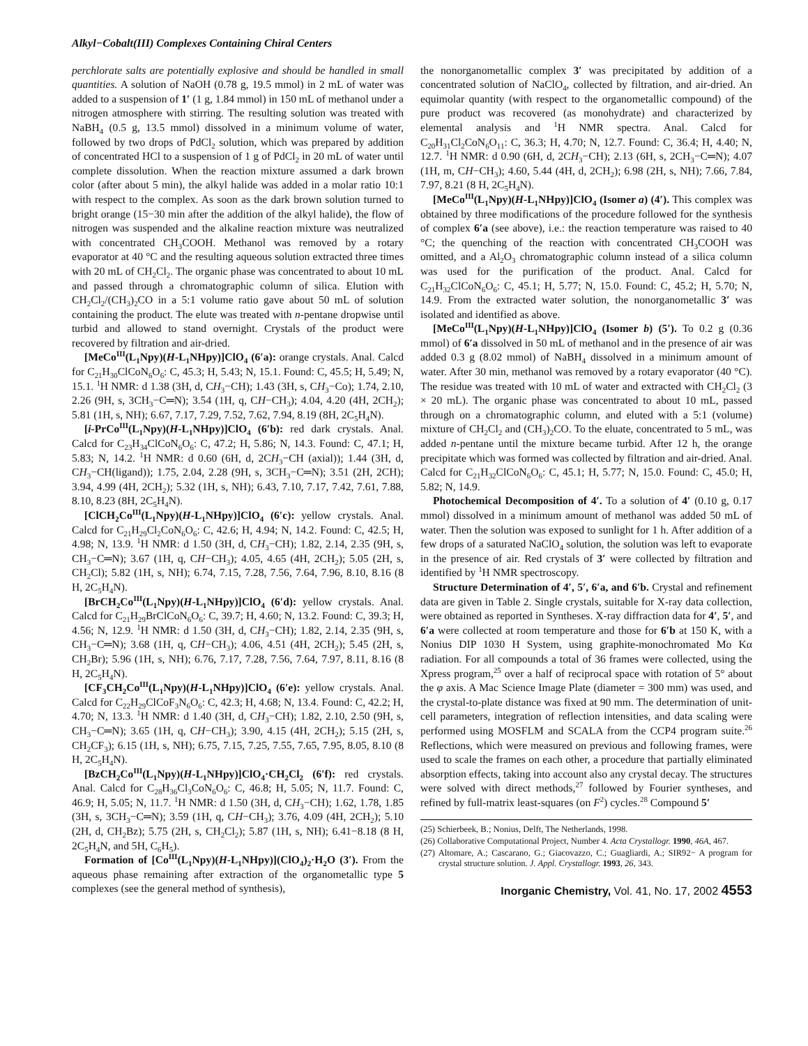Alkyl−Cobalt(III) Complexes Containing Chiral Centers
perchlorate salts are potentially explosive and should be handled in small quantities. A solution of NaOH (0.78 g, 19.5 mmol) in 2 mL of water was added to a suspension of 1′ (1 g, 1.84 mmol) in 150 mL of methanol under a nitrogen atmosphere with stirring. The resulting solution was treated with NaBH<sub>4</sub> (0.5 g, 13.5 mmol) dissolved in a minimum volume of water, followed by two drops of PdCl<sub>2</sub> solution, which was prepared by addition of concentrated HCl to a suspension of 1 g of PdCl<sub>2</sub> in 20 mL of water until complete dissolution. When the reaction mixture assumed a dark brown color (after about 5 min), the alkyl halide was added in a molar ratio 10:1 with respect to the complex. As soon as the dark brown solution turned to bright orange (15−30 min after the addition of the alkyl halide), the flow of nitrogen was suspended and the alkaline reaction mixture was neutralized with concentrated CH<sub>3</sub>COOH. Methanol was removed by a rotary evaporator at 40 °C and the resulting aqueous solution extracted three times with 20 mL of CH<sub>2</sub>Cl<sub>2</sub>. The organic phase was concentrated to about 10 mL and passed through a chromatographic column of silica. Elution with CH<sub>2</sub>Cl<sub>2</sub>/(CH<sub>3</sub>)<sub>2</sub>CO in a 5:1 volume ratio gave about 50 mL of solution containing the product. The elute was treated with n-pentane dropwise until turbid and allowed to stand overnight. Crystals of the product were recovered by filtration and air-dried.
[MeCo<sup>III</sup>(L<sub>1</sub>Npy)(H-L<sub>1</sub>NHpy)]ClO<sub>4</sub> (6′a): orange crystals. Anal. Calcd for C<sub>21</sub>H<sub>30</sub>ClCoN<sub>6</sub>O<sub>6</sub>: C, 45.3; H, 5.43; N, 15.1. Found: C, 45.5; H, 5.49; N, 15.1. <sup>1</sup>H NMR: d 1.38 (3H, d, CH<sub>3</sub>−CH); 1.43 (3H, s, CH<sub>3</sub>−Co); 1.74, 2.10, 2.26 (9H, s, 3CH<sub>3</sub>−C═N); 3.54 (1H, q, CH−CH<sub>3</sub>); 4.04, 4.20 (4H, 2CH<sub>2</sub>); 5.81 (1H, s, NH); 6.67, 7.17, 7.29, 7.52, 7.62, 7.94, 8.19 (8H, 2C<sub>5</sub>H<sub>4</sub>N).
[i-PrCo<sup>III</sup>(L<sub>1</sub>Npy)(H-L<sub>1</sub>NHpy)]ClO<sub>4</sub> (6′b): red dark crystals. Anal. Calcd for C<sub>23</sub>H<sub>34</sub>ClCoN<sub>6</sub>O<sub>6</sub>: C, 47.2; H, 5.86; N, 14.3. Found: C, 47.1; H, 5.83; N, 14.2. <sup>1</sup>H NMR: d 0.60 (6H, d, 2CH<sub>3</sub>−CH (axial)); 1.44 (3H, d, CH<sub>3</sub>−CH(ligand)); 1.75, 2.04, 2.28 (9H, s, 3CH<sub>3</sub>−C═N); 3.51 (2H, 2CH); 3.94, 4.99 (4H, 2CH<sub>2</sub>); 5.32 (1H, s, NH); 6.43, 7.10, 7.17, 7.42, 7.61, 7.88, 8.10, 8.23 (8H, 2C<sub>5</sub>H<sub>4</sub>N).
[ClCH<sub>2</sub>Co<sup>III</sup>(L<sub>1</sub>Npy)(H-L<sub>1</sub>NHpy)]ClO<sub>4</sub> (6′c): yellow crystals. Anal. Calcd for C<sub>21</sub>H<sub>29</sub>Cl<sub>2</sub>CoN<sub>6</sub>O<sub>6</sub>: C, 42.6; H, 4.94; N, 14.2. Found: C, 42.5; H, 4.98; N, 13.9. <sup>1</sup>H NMR: d 1.50 (3H, d, CH<sub>3</sub>−CH); 1.82, 2.14, 2.35 (9H, s, CH<sub>3</sub>−C═N); 3.67 (1H, q, CH−CH<sub>3</sub>); 4.05, 4.65 (4H, 2CH<sub>2</sub>); 5.05 (2H, s, CH<sub>2</sub>Cl); 5.82 (1H, s, NH); 6.74, 7.15, 7.28, 7.56, 7.64, 7.96, 8.10, 8.16 (8 H, 2C<sub>5</sub>H<sub>4</sub>N).
[BrCH<sub>2</sub>Co<sup>III</sup>(L<sub>1</sub>Npy)(H-L<sub>1</sub>NHpy)]ClO<sub>4</sub> (6′d): yellow crystals. Anal. Calcd for C<sub>21</sub>H<sub>29</sub>BrClCoN<sub>6</sub>O<sub>6</sub>: C, 39.7; H, 4.60; N, 13.2. Found: C, 39.3; H, 4.56; N, 12.9. <sup>1</sup>H NMR: d 1.50 (3H, d, CH<sub>3</sub>−CH); 1.82, 2.14, 2.35 (9H, s, CH<sub>3</sub>−C═N); 3.68 (1H, q, CH−CH<sub>3</sub>); 4.06, 4.51 (4H, 2CH<sub>2</sub>); 5.45 (2H, s, CH<sub>2</sub>Br); 5.96 (1H, s, NH); 6.76, 7.17, 7.28, 7.56, 7.64, 7.97, 8.11, 8.16 (8 H, 2C<sub>5</sub>H<sub>4</sub>N).
[CF<sub>3</sub>CH<sub>2</sub>Co<sup>III</sup>(L<sub>1</sub>Npy)(H-L<sub>1</sub>NHpy)]ClO<sub>4</sub> (6′e): yellow crystals. Anal. Calcd for C<sub>22</sub>H<sub>29</sub>ClCoF<sub>3</sub>N<sub>6</sub>O<sub>6</sub>: C, 42.3; H, 4.68; N, 13.4. Found: C, 42.2; H, 4.70; N, 13.3. <sup>1</sup>H NMR: d 1.40 (3H, d, CH<sub>3</sub>−CH); 1.82, 2.10, 2.50 (9H, s, CH<sub>3</sub>−C═N); 3.65 (1H, q, CH−CH<sub>3</sub>); 3.90, 4.15 (4H, 2CH<sub>2</sub>); 5.15 (2H, s, CH<sub>2</sub>CF<sub>3</sub>); 6.15 (1H, s, NH); 6.75, 7.15, 7.25, 7.55, 7.65, 7.95, 8.05, 8.10 (8 H, 2C<sub>5</sub>H<sub>4</sub>N).
[BzCH<sub>2</sub>Co<sup>III</sup>(L<sub>1</sub>Npy)(H-L<sub>1</sub>NHpy)]ClO<sub>4</sub>·CH<sub>2</sub>Cl<sub>2</sub> (6′f): red crystals. Anal. Calcd for C<sub>28</sub>H<sub>36</sub>Cl<sub>3</sub>CoN<sub>6</sub>O<sub>6</sub>: C, 46.8; H, 5.05; N, 11.7. Found: C, 46.9; H, 5.05; N, 11.7. <sup>1</sup>H NMR: d 1.50 (3H, d, CH<sub>3</sub>−CH); 1.62, 1.78, 1.85 (3H, s, 3CH<sub>3</sub>−C═N); 3.59 (1H, q, CH−CH<sub>3</sub>); 3.76, 4.09 (4H, 2CH<sub>2</sub>); 5.10 (2H, d, CH<sub>2</sub>Bz); 5.75 (2H, s, CH<sub>2</sub>Cl<sub>2</sub>); 5.87 (1H, s, NH); 6.41−8.18 (8 H, 2C<sub>5</sub>H<sub>4</sub>N, and 5H, C<sub>6</sub>H<sub>5</sub>).
Formation of [Co<sup>III</sup>(L<sub>1</sub>Npy)(H-L<sub>1</sub>NHpy)](ClO<sub>4</sub>)<sub>2</sub>·H<sub>2</sub>O (3′). From the aqueous phase remaining after extraction of the organometallic type 5 complexes (see the general method of synthesis),
the nonorganometallic complex 3′ was precipitated by addition of a concentrated solution of NaClO<sub>4</sub>, collected by filtration, and air-dried. An equimolar quantity (with respect to the organometallic compound) of the pure product was recovered (as monohydrate) and characterized by elemental analysis and <sup>1</sup>H NMR spectra. Anal. Calcd for C<sub>20</sub>H<sub>31</sub>Cl<sub>2</sub>CoN<sub>6</sub>O<sub>11</sub>: C, 36.3; H, 4.70; N, 12.7. Found: C, 36.4; H, 4.40; N, 12.7. <sup>1</sup>H NMR: d 0.90 (6H, d, 2CH<sub>3</sub>−CH); 2.13 (6H, s, 2CH<sub>3</sub>−C═N); 4.07 (1H, m, CH−CH<sub>3</sub>); 4.60, 5.44 (4H, d, 2CH<sub>2</sub>); 6.98 (2H, s, NH); 7.66, 7.84, 7.97, 8.21 (8 H, 2C<sub>5</sub>H<sub>4</sub>N).
[MeCo<sup>III</sup>(L<sub>1</sub>Npy)(H-L<sub>1</sub>NHpy)]ClO<sub>4</sub> (Isomer a) (4′). This complex was obtained by three modifications of the procedure followed for the synthesis of complex 6′a (see above), i.e.: the reaction temperature was raised to 40 °C; the quenching of the reaction with concentrated CH<sub>3</sub>COOH was omitted, and a Al<sub>2</sub>O<sub>3</sub> chromatographic column instead of a silica column was used for the purification of the product. Anal. Calcd for C<sub>21</sub>H<sub>32</sub>ClCoN<sub>6</sub>O<sub>6</sub>: C, 45.1; H, 5.77; N, 15.0. Found: C, 45.2; H, 5.70; N, 14.9. From the extracted water solution, the nonorganometallic 3′ was isolated and identified as above.
[MeCo<sup>III</sup>(L<sub>1</sub>Npy)(H-L<sub>1</sub>NHpy)]ClO<sub>4</sub> (Isomer b) (5′). To 0.2 g (0.36 mmol) of 6′a dissolved in 50 mL of methanol and in the presence of air was added 0.3 g (8.02 mmol) of NaBH<sub>4</sub> dissolved in a minimum amount of water. After 30 min, methanol was removed by a rotary evaporator (40 °C). The residue was treated with 10 mL of water and extracted with CH<sub>2</sub>Cl<sub>2</sub> (3 × 20 mL). The organic phase was concentrated to about 10 mL, passed through on a chromatographic column, and eluted with a 5:1 (volume) mixture of CH<sub>2</sub>Cl<sub>2</sub> and (CH<sub>3</sub>)<sub>2</sub>CO. To the eluate, concentrated to 5 mL, was added n-pentane until the mixture became turbid. After 12 h, the orange precipitate which was formed was collected by filtration and air-dried. Anal. Calcd for C<sub>21</sub>H<sub>32</sub>ClCoN<sub>6</sub>O<sub>6</sub>: C, 45.1; H, 5.77; N, 15.0. Found: C, 45.0; H, 5.82; N, 14.9.
Photochemical Decomposition of 4′. To a solution of 4′ (0.10 g, 0.17 mmol) dissolved in a minimum amount of methanol was added 50 mL of water. Then the solution was exposed to sunlight for 1 h. After addition of a few drops of a saturated NaClO<sub>4</sub> solution, the solution was left to evaporate in the presence of air. Red crystals of 3′ were collected by filtration and identified by <sup>1</sup>H NMR spectroscopy.
Structure Determination of 4′, 5′, 6′a, and 6′b. Crystal and refinement data are given in Table 2. Single crystals, suitable for X-ray data collection, were obtained as reported in Syntheses. X-ray diffraction data for 4′, 5′, and 6′a were collected at room temperature and those for 6′b at 150 K, with a Nonius DIP 1030 H System, using graphite-monochromated Mo Kα radiation. For all compounds a total of 36 frames were collected, using the Xpress program,<sup>25</sup> over a half of reciprocal space with rotation of 5° about the φ axis. A Mac Science Image Plate (diameter = 300 mm) was used, and the crystal-to-plate distance was fixed at 90 mm. The determination of unit-cell parameters, integration of reflection intensities, and data scaling were performed using MOSFLM and SCALA from the CCP4 program suite.<sup>26</sup> Reflections, which were measured on previous and following frames, were used to scale the frames on each other, a procedure that partially eliminated absorption effects, taking into account also any crystal decay. The structures were solved with direct methods,<sup>27</sup> followed by Fourier syntheses, and refined by full-matrix least-squares (on F<sup>2</sup>) cycles.<sup>28</sup> Compound 5′
(25) Schierbeek, B.; Nonius, Delft, The Netherlands, 1998.
(26) Collaborative Computational Project, Number 4. Acta Crystallogr. 1990, 46A, 467.
(27) Altomare, A.; Cascarano, G.; Giacovazzo, C.; Guagliardi, A.; SIR92− A program for crystal structure solution. J. Appl. Crystallogr. 1993, 26, 343.
Inorganic Chemistry, Vol. 41, No. 17, 2002 4553